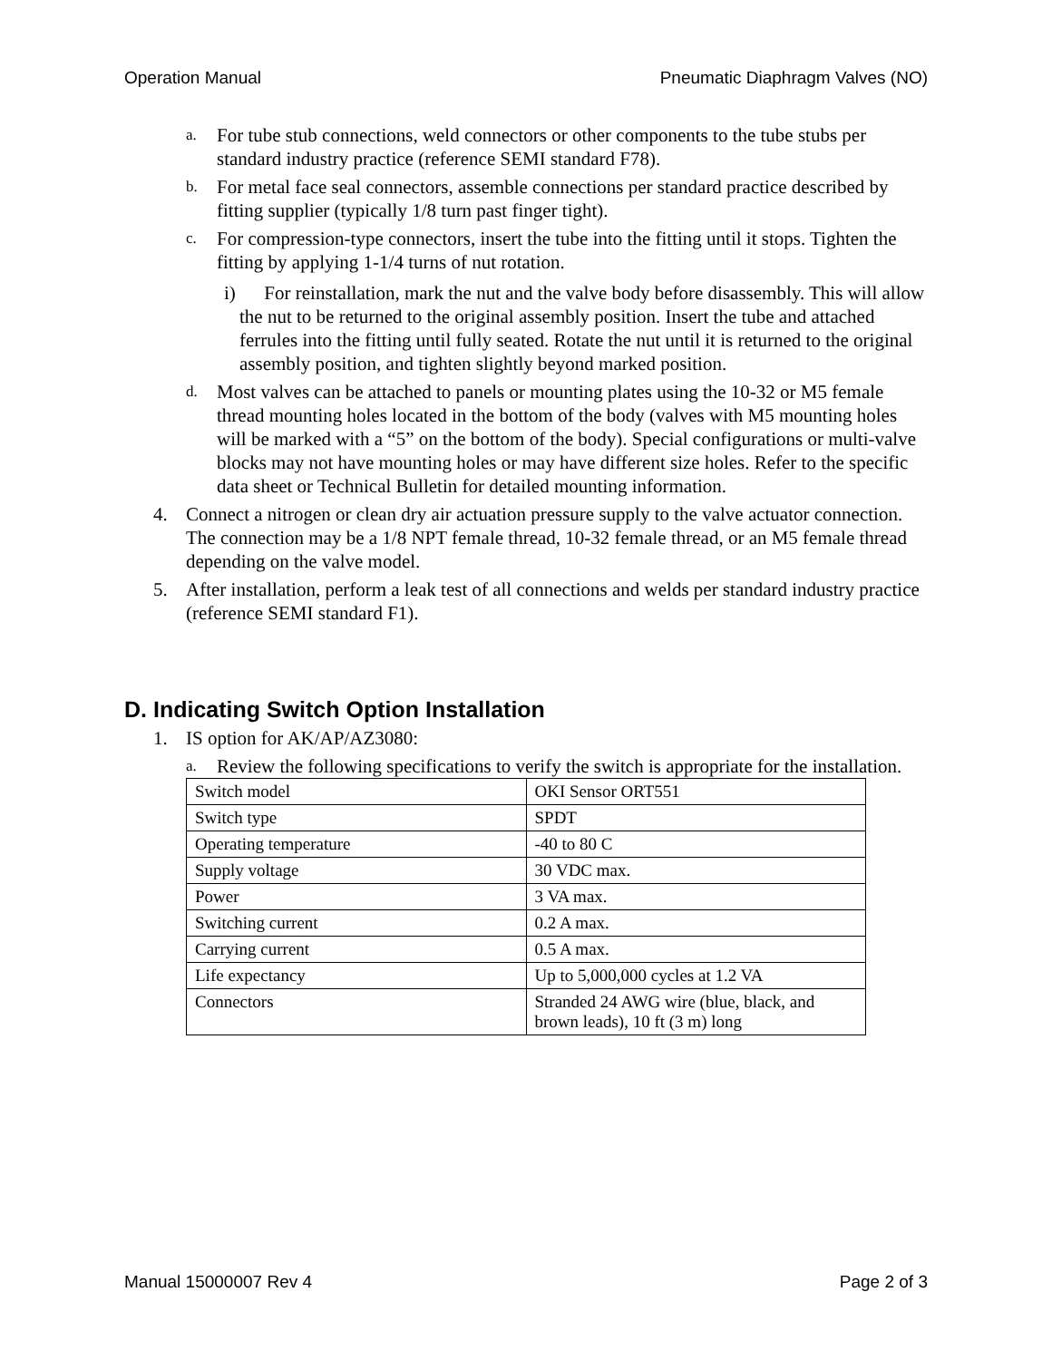Operation Manual Pneumatic Diaphragm Valves (NO)
a. For tube stub connections, weld connectors or other components to the tube stubs per standard industry practice (reference SEMI standard F78).
b. For metal face seal connectors, assemble connections per standard practice described by fitting supplier (typically 1/8 turn past finger tight).
c. For compression-type connectors, insert the tube into the fitting until it stops. Tighten the fitting by applying 1-1/4 turns of nut rotation.
i) For reinstallation, mark the nut and the valve body before disassembly. This will allow the nut to be returned to the original assembly position. Insert the tube and attached ferrules into the fitting until fully seated. Rotate the nut until it is returned to the original assembly position, and tighten slightly beyond marked position.
d. Most valves can be attached to panels or mounting plates using the 10-32 or M5 female thread mounting holes located in the bottom of the body (valves with M5 mounting holes will be marked with a “5” on the bottom of the body). Special configurations or multi-valve blocks may not have mounting holes or may have different size holes. Refer to the specific data sheet or Technical Bulletin for detailed mounting information.
4. Connect a nitrogen or clean dry air actuation pressure supply to the valve actuator connection. The connection may be a 1/8 NPT female thread, 10-32 female thread, or an M5 female thread depending on the valve model.
5. After installation, perform a leak test of all connections and welds per standard industry practice (reference SEMI standard F1).
D. Indicating Switch Option Installation
1. IS option for AK/AP/AZ3080:
a. Review the following specifications to verify the switch is appropriate for the installation.
| Switch model | OKI Sensor ORT551 |
| Switch type | SPDT |
| Operating temperature | -40 to 80 C |
| Supply voltage | 30 VDC max. |
| Power | 3 VA max. |
| Switching current | 0.2 A max. |
| Carrying current | 0.5 A max. |
| Life expectancy | Up to 5,000,000 cycles at 1.2 VA |
| Connectors | Stranded 24 AWG wire (blue, black, and brown leads), 10 ft (3 m) long |
Manual 15000007 Rev 4 Page 2 of 3